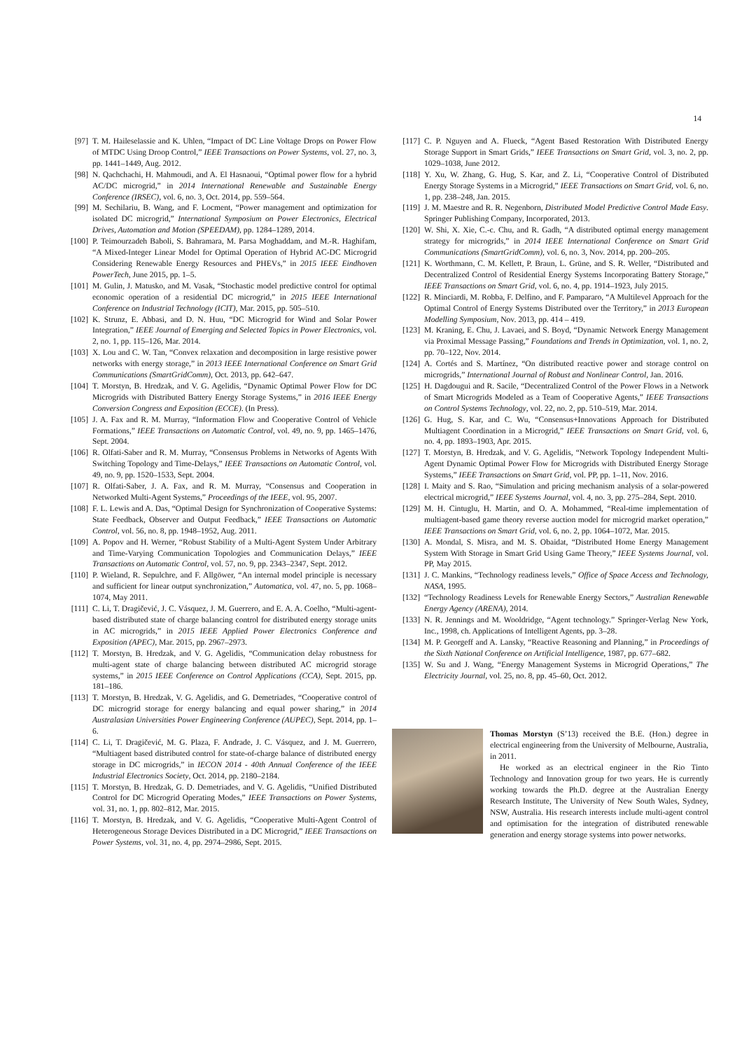14
[97] T. M. Haileselassie and K. Uhlen, “Impact of DC Line Voltage Drops on Power Flow of MTDC Using Droop Control,” IEEE Transactions on Power Systems, vol. 27, no. 3, pp. 1441–1449, Aug. 2012.
[98] N. Qachchachi, H. Mahmoudi, and A. El Hasnaoui, “Optimal power flow for a hybrid AC/DC microgrid,” in 2014 International Renewable and Sustainable Energy Conference (IRSEC), vol. 6, no. 3, Oct. 2014, pp. 559–564.
[99] M. Sechilariu, B. Wang, and F. Locment, “Power management and optimization for isolated DC microgrid,” International Symposium on Power Electronics, Electrical Drives, Automation and Motion (SPEEDAM), pp. 1284–1289, 2014.
[100] P. Teimourzadeh Baboli, S. Bahramara, M. Parsa Moghaddam, and M.-R. Haghifam, “A Mixed-Integer Linear Model for Optimal Operation of Hybrid AC-DC Microgrid Considering Renewable Energy Resources and PHEVs,” in 2015 IEEE Eindhoven PowerTech, June 2015, pp. 1–5.
[101] M. Gulin, J. Matusko, and M. Vasak, “Stochastic model predictive control for optimal economic operation of a residential DC microgrid,” in 2015 IEEE International Conference on Industrial Technology (ICIT), Mar. 2015, pp. 505–510.
[102] K. Strunz, E. Abbasi, and D. N. Huu, “DC Microgrid for Wind and Solar Power Integration,” IEEE Journal of Emerging and Selected Topics in Power Electronics, vol. 2, no. 1, pp. 115–126, Mar. 2014.
[103] X. Lou and C. W. Tan, “Convex relaxation and decomposition in large resistive power networks with energy storage,” in 2013 IEEE International Conference on Smart Grid Communications (SmartGridComm), Oct. 2013, pp. 642–647.
[104] T. Morstyn, B. Hredzak, and V. G. Agelidis, “Dynamic Optimal Power Flow for DC Microgrids with Distributed Battery Energy Storage Systems,” in 2016 IEEE Energy Conversion Congress and Exposition (ECCE). (In Press).
[105] J. A. Fax and R. M. Murray, “Information Flow and Cooperative Control of Vehicle Formations,” IEEE Transactions on Automatic Control, vol. 49, no. 9, pp. 1465–1476, Sept. 2004.
[106] R. Olfati-Saber and R. M. Murray, “Consensus Problems in Networks of Agents With Switching Topology and Time-Delays,” IEEE Transactions on Automatic Control, vol. 49, no. 9, pp. 1520–1533, Sept. 2004.
[107] R. Olfati-Saber, J. A. Fax, and R. M. Murray, “Consensus and Cooperation in Networked Multi-Agent Systems,” Proceedings of the IEEE, vol. 95, 2007.
[108] F. L. Lewis and A. Das, “Optimal Design for Synchronization of Cooperative Systems: State Feedback, Observer and Output Feedback,” IEEE Transactions on Automatic Control, vol. 56, no. 8, pp. 1948–1952, Aug. 2011.
[109] A. Popov and H. Werner, “Robust Stability of a Multi-Agent System Under Arbitrary and Time-Varying Communication Topologies and Communication Delays,” IEEE Transactions on Automatic Control, vol. 57, no. 9, pp. 2343–2347, Sept. 2012.
[110] P. Wieland, R. Sepulchre, and F. Allgöwer, “An internal model principle is necessary and sufficient for linear output synchronization,” Automatica, vol. 47, no. 5, pp. 1068–1074, May 2011.
[111] C. Li, T. Dragičević, J. C. Vásquez, J. M. Guerrero, and E. A. A. Coelho, “Multi-agent-based distributed state of charge balancing control for distributed energy storage units in AC microgrids,” in 2015 IEEE Applied Power Electronics Conference and Exposition (APEC), Mar. 2015, pp. 2967–2973.
[112] T. Morstyn, B. Hredzak, and V. G. Agelidis, “Communication delay robustness for multi-agent state of charge balancing between distributed AC microgrid storage systems,” in 2015 IEEE Conference on Control Applications (CCA), Sept. 2015, pp. 181–186.
[113] T. Morstyn, B. Hredzak, V. G. Agelidis, and G. Demetriades, “Cooperative control of DC microgrid storage for energy balancing and equal power sharing,” in 2014 Australasian Universities Power Engineering Conference (AUPEC), Sept. 2014, pp. 1–6.
[114] C. Li, T. Dragičević, M. G. Plaza, F. Andrade, J. C. Vásquez, and J. M. Guerrero, “Multiagent based distributed control for state-of-charge balance of distributed energy storage in DC microgrids,” in IECON 2014 - 40th Annual Conference of the IEEE Industrial Electronics Society, Oct. 2014, pp. 2180–2184.
[115] T. Morstyn, B. Hredzak, G. D. Demetriades, and V. G. Agelidis, “Unified Distributed Control for DC Microgrid Operating Modes,” IEEE Transactions on Power Systems, vol. 31, no. 1, pp. 802–812, Mar. 2015.
[116] T. Morstyn, B. Hredzak, and V. G. Agelidis, “Cooperative Multi-Agent Control of Heterogeneous Storage Devices Distributed in a DC Microgrid,” IEEE Transactions on Power Systems, vol. 31, no. 4, pp. 2974–2986, Sept. 2015.
[117] C. P. Nguyen and A. Flueck, “Agent Based Restoration With Distributed Energy Storage Support in Smart Grids,” IEEE Transactions on Smart Grid, vol. 3, no. 2, pp. 1029–1038, June 2012.
[118] Y. Xu, W. Zhang, G. Hug, S. Kar, and Z. Li, “Cooperative Control of Distributed Energy Storage Systems in a Microgrid,” IEEE Transactions on Smart Grid, vol. 6, no. 1, pp. 238–248, Jan. 2015.
[119] J. M. Maestre and R. R. Negenborn, Distributed Model Predictive Control Made Easy. Springer Publishing Company, Incorporated, 2013.
[120] W. Shi, X. Xie, C.-c. Chu, and R. Gadh, “A distributed optimal energy management strategy for microgrids,” in 2014 IEEE International Conference on Smart Grid Communications (SmartGridComm), vol. 6, no. 3, Nov. 2014, pp. 200–205.
[121] K. Worthmann, C. M. Kellett, P. Braun, L. Grüne, and S. R. Weller, “Distributed and Decentralized Control of Residential Energy Systems Incorporating Battery Storage,” IEEE Transactions on Smart Grid, vol. 6, no. 4, pp. 1914–1923, July 2015.
[122] R. Minciardi, M. Robba, F. Delfino, and F. Pampararo, “A Multilevel Approach for the Optimal Control of Energy Systems Distributed over the Territory,” in 2013 European Modelling Symposium, Nov. 2013, pp. 414 – 419.
[123] M. Kraning, E. Chu, J. Lavaei, and S. Boyd, “Dynamic Network Energy Management via Proximal Message Passing,” Foundations and Trends in Optimization, vol. 1, no. 2, pp. 70–122, Nov. 2014.
[124] A. Cortés and S. Martínez, “On distributed reactive power and storage control on microgrids,” International Journal of Robust and Nonlinear Control, Jan. 2016.
[125] H. Dagdougui and R. Sacile, “Decentralized Control of the Power Flows in a Network of Smart Microgrids Modeled as a Team of Cooperative Agents,” IEEE Transactions on Control Systems Technology, vol. 22, no. 2, pp. 510–519, Mar. 2014.
[126] G. Hug, S. Kar, and C. Wu, “Consensus+Innovations Approach for Distributed Multiagent Coordination in a Microgrid,” IEEE Transactions on Smart Grid, vol. 6, no. 4, pp. 1893–1903, Apr. 2015.
[127] T. Morstyn, B. Hredzak, and V. G. Agelidis, “Network Topology Independent Multi-Agent Dynamic Optimal Power Flow for Microgrids with Distributed Energy Storage Systems,” IEEE Transactions on Smart Grid, vol. PP, pp. 1–11, Nov. 2016.
[128] I. Maity and S. Rao, “Simulation and pricing mechanism analysis of a solar-powered electrical microgrid,” IEEE Systems Journal, vol. 4, no. 3, pp. 275–284, Sept. 2010.
[129] M. H. Cintuglu, H. Martin, and O. A. Mohammed, “Real-time implementation of multiagent-based game theory reverse auction model for microgrid market operation,” IEEE Transactions on Smart Grid, vol. 6, no. 2, pp. 1064–1072, Mar. 2015.
[130] A. Mondal, S. Misra, and M. S. Obaidat, “Distributed Home Energy Management System With Storage in Smart Grid Using Game Theory,” IEEE Systems Journal, vol. PP, May 2015.
[131] J. C. Mankins, “Technology readiness levels,” Office of Space Access and Technology, NASA, 1995.
[132] “Technology Readiness Levels for Renewable Energy Sectors,” Australian Renewable Energy Agency (ARENA), 2014.
[133] N. R. Jennings and M. Wooldridge, “Agent technology.” Springer-Verlag New York, Inc., 1998, ch. Applications of Intelligent Agents, pp. 3–28.
[134] M. P. Georgeff and A. Lansky, “Reactive Reasoning and Planning,” in Proceedings of the Sixth National Conference on Artificial Intelligence, 1987, pp. 677–682.
[135] W. Su and J. Wang, “Energy Management Systems in Microgrid Operations,” The Electricity Journal, vol. 25, no. 8, pp. 45–60, Oct. 2012.
Thomas Morstyn (S’13) received the B.E. (Hon.) degree in electrical engineering from the University of Melbourne, Australia, in 2011.
He worked as an electrical engineer in the Rio Tinto Technology and Innovation group for two years. He is currently working towards the Ph.D. degree at the Australian Energy Research Institute, The University of New South Wales, Sydney, NSW, Australia. His research interests include multi-agent control and optimisation for the integration of distributed renewable generation and energy storage systems into power networks.